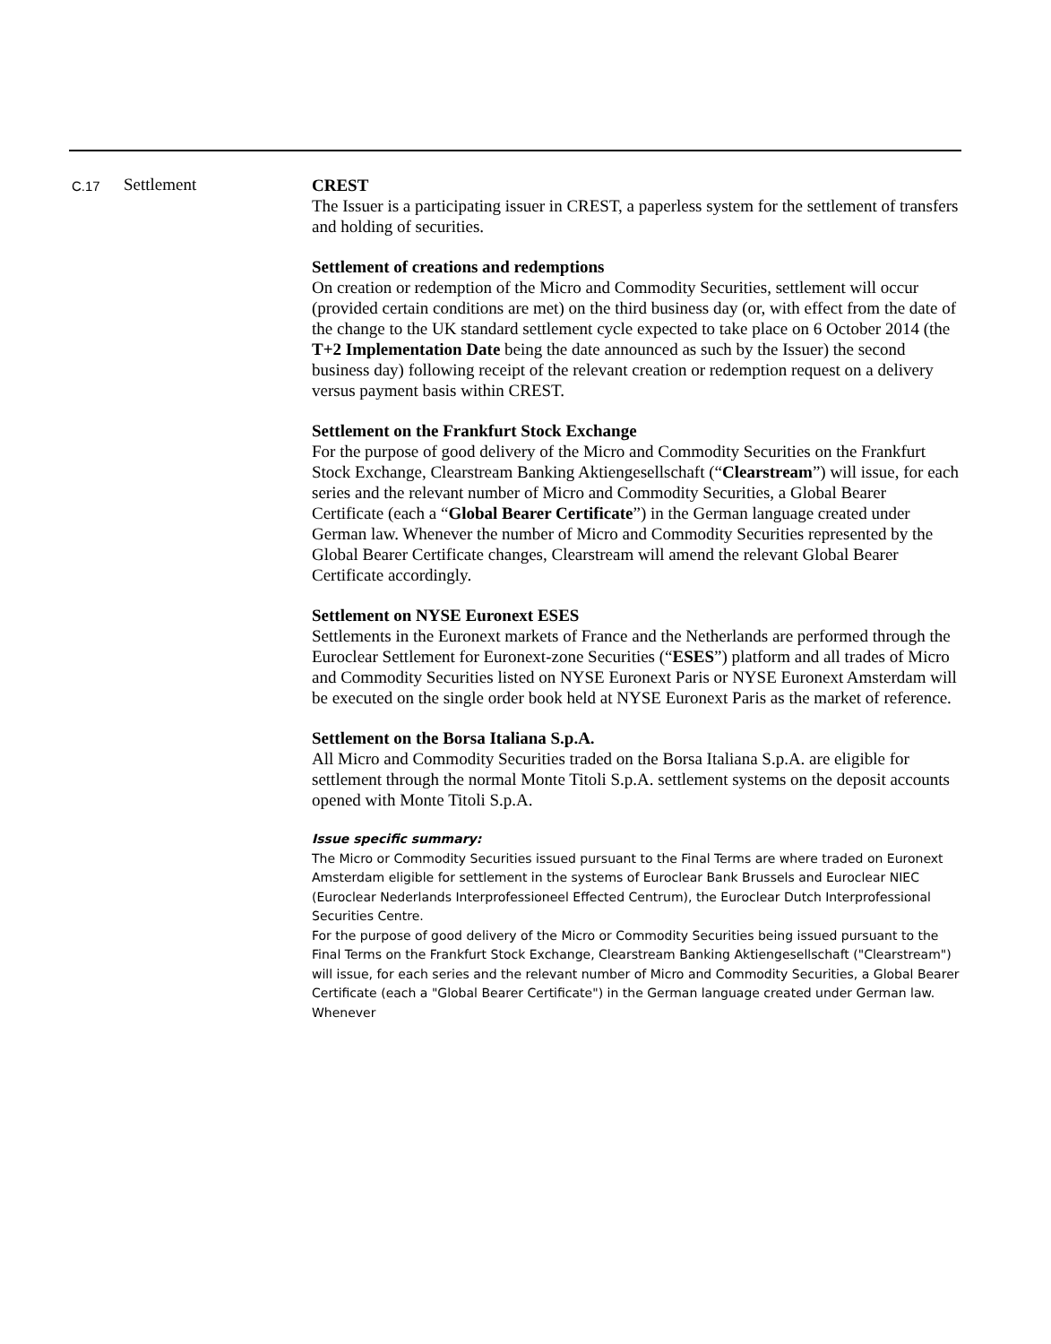| C.17 | Settlement | CREST The Issuer is a participating issuer in CREST, a paperless system for the settlement of transfers and holding of securities. Settlement of creations and redemptions On creation or redemption of the Micro and Commodity Securities, settlement will occur (provided certain conditions are met) on the third business day (or, with effect from the date of the change to the UK standard settlement cycle expected to take place on 6 October 2014 (the T+2 Implementation Date being the date announced as such by the Issuer) the second business day) following receipt of the relevant creation or redemption request on a delivery versus payment basis within CREST. Settlement on the Frankfurt Stock Exchange For the purpose of good delivery of the Micro and Commodity Securities on the Frankfurt Stock Exchange, Clearstream Banking Aktiengesellschaft (“ Clearstream ”) will issue, for each series and the relevant number of Micro and Commodity Securities, a Global Bearer Certificate (each a “ Global Bearer Certificate ”) in the German language created under German law. Whenever the number of Micro and Commodity Securities represented by the Global Bearer Certificate changes, Clearstream will amend the relevant Global Bearer Certificate accordingly. Settlement on NYSE Euronext ESES Settlements in the Euronext markets of France and the Netherlands are performed through the Euroclear Settlement for Euronext-zone Securities (“ ESES ”) platform and all trades of Micro and Commodity Securities listed on NYSE Euronext Paris or NYSE Euronext Amsterdam will be executed on the single order book held at NYSE Euronext Paris as the market of reference. Settlement on the Borsa Italiana S.p.A. All Micro and Commodity Securities traded on the Borsa Italiana S.p.A. are eligible for settlement through the normal Monte Titoli S.p.A. settlement systems on the deposit accounts opened with Monte Titoli S.p.A. Issue specific summary: The Micro or Commodity Securities issued pursuant to the Final Terms are where traded on Euronext Amsterdam eligible for settlement in the systems of Euroclear Bank Brussels and Euroclear NIEC (Euroclear Nederlands Interprofessioneel Effected Centrum), the Euroclear Dutch Interprofessional Securities Centre. For the purpose of good delivery of the Micro or Commodity Securities being issued pursuant to the Final Terms on the Frankfurt Stock Exchange, Clearstream Banking Aktiengesellschaft ("Clearstream") will issue, for each series and the relevant number of Micro and Commodity Securities, a Global Bearer Certificate (each a "Global Bearer Certificate") in the German language created under German law. Whenever |